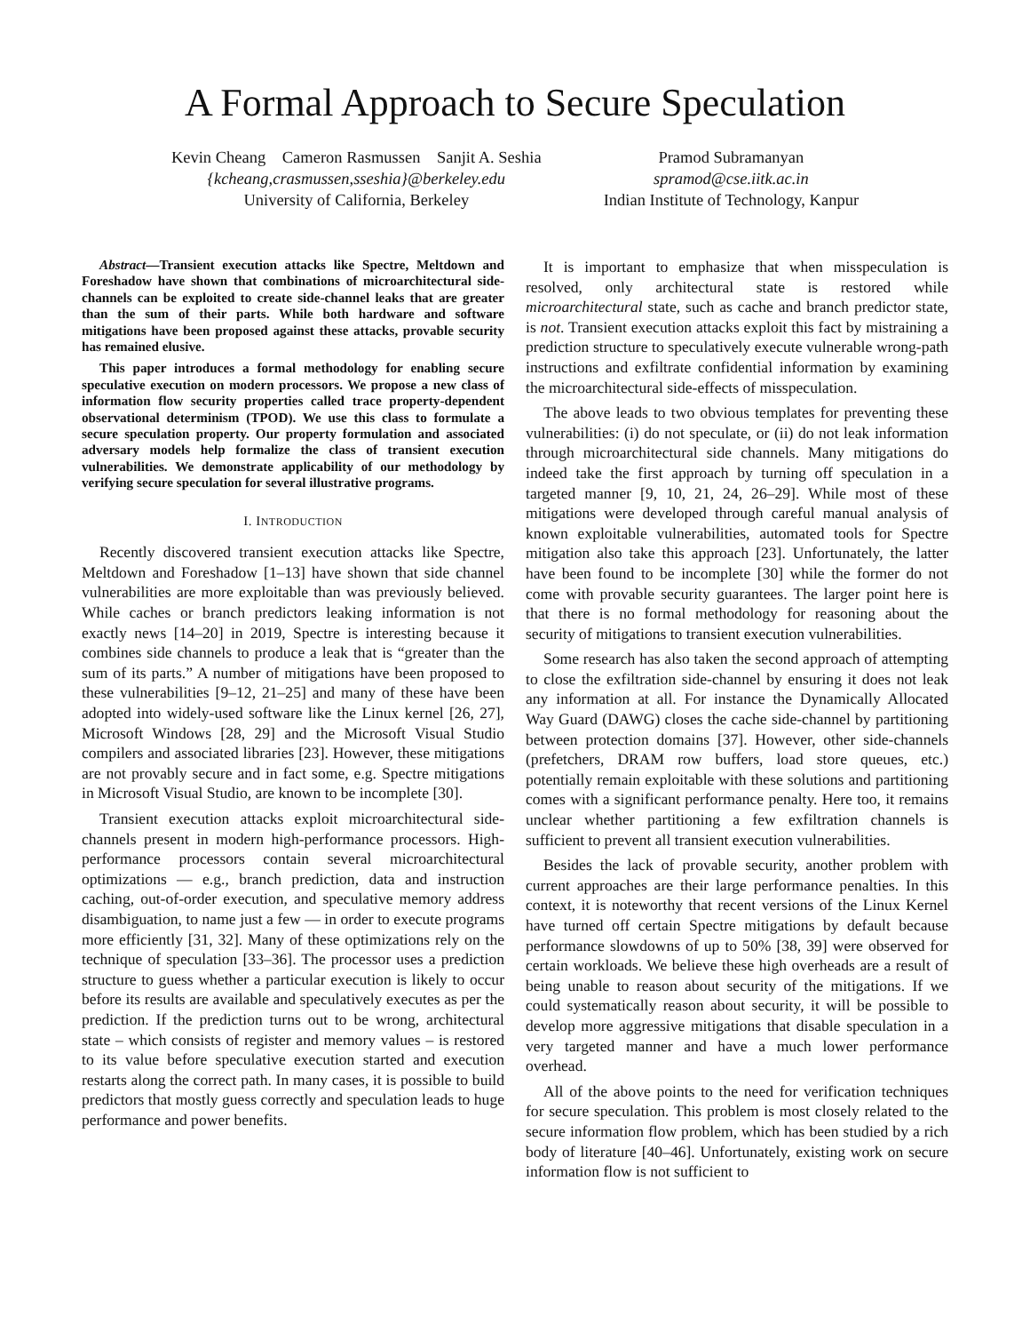A Formal Approach to Secure Speculation
Kevin Cheang Cameron Rasmussen Sanjit A. Seshia
{kcheang,crasmussen,sseshia}@berkeley.edu
University of California, Berkeley
Pramod Subramanyan
spramod@cse.iitk.ac.in
Indian Institute of Technology, Kanpur
Abstract—Transient execution attacks like Spectre, Meltdown and Foreshadow have shown that combinations of microarchitectural side-channels can be exploited to create side-channel leaks that are greater than the sum of their parts. While both hardware and software mitigations have been proposed against these attacks, provable security has remained elusive.
This paper introduces a formal methodology for enabling secure speculative execution on modern processors. We propose a new class of information flow security properties called trace property-dependent observational determinism (TPOD). We use this class to formulate a secure speculation property. Our property formulation and associated adversary models help formalize the class of transient execution vulnerabilities. We demonstrate applicability of our methodology by verifying secure speculation for several illustrative programs.
I. INTRODUCTION
Recently discovered transient execution attacks like Spectre, Meltdown and Foreshadow [1–13] have shown that side channel vulnerabilities are more exploitable than was previously believed. While caches or branch predictors leaking information is not exactly news [14–20] in 2019, Spectre is interesting because it combines side channels to produce a leak that is “greater than the sum of its parts.” A number of mitigations have been proposed to these vulnerabilities [9–12, 21–25] and many of these have been adopted into widely-used software like the Linux kernel [26, 27], Microsoft Windows [28, 29] and the Microsoft Visual Studio compilers and associated libraries [23]. However, these mitigations are not provably secure and in fact some, e.g. Spectre mitigations in Microsoft Visual Studio, are known to be incomplete [30].
Transient execution attacks exploit microarchitectural side-channels present in modern high-performance processors. High-performance processors contain several microarchitectural optimizations — e.g., branch prediction, data and instruction caching, out-of-order execution, and speculative memory address disambiguation, to name just a few — in order to execute programs more efficiently [31, 32]. Many of these optimizations rely on the technique of speculation [33–36]. The processor uses a prediction structure to guess whether a particular execution is likely to occur before its results are available and speculatively executes as per the prediction. If the prediction turns out to be wrong, architectural state – which consists of register and memory values – is restored to its value before speculative execution started and execution restarts along the correct path. In many cases, it is possible to build predictors that mostly guess correctly and speculation leads to huge performance and power benefits.
It is important to emphasize that when misspeculation is resolved, only architectural state is restored while microarchitectural state, such as cache and branch predictor state, is not. Transient execution attacks exploit this fact by mistraining a prediction structure to speculatively execute vulnerable wrong-path instructions and exfiltrate confidential information by examining the microarchitectural side-effects of misspeculation.
The above leads to two obvious templates for preventing these vulnerabilities: (i) do not speculate, or (ii) do not leak information through microarchitectural side channels. Many mitigations do indeed take the first approach by turning off speculation in a targeted manner [9, 10, 21, 24, 26–29]. While most of these mitigations were developed through careful manual analysis of known exploitable vulnerabilities, automated tools for Spectre mitigation also take this approach [23]. Unfortunately, the latter have been found to be incomplete [30] while the former do not come with provable security guarantees. The larger point here is that there is no formal methodology for reasoning about the security of mitigations to transient execution vulnerabilities.
Some research has also taken the second approach of attempting to close the exfiltration side-channel by ensuring it does not leak any information at all. For instance the Dynamically Allocated Way Guard (DAWG) closes the cache side-channel by partitioning between protection domains [37]. However, other side-channels (prefetchers, DRAM row buffers, load store queues, etc.) potentially remain exploitable with these solutions and partitioning comes with a significant performance penalty. Here too, it remains unclear whether partitioning a few exfiltration channels is sufficient to prevent all transient execution vulnerabilities.
Besides the lack of provable security, another problem with current approaches are their large performance penalties. In this context, it is noteworthy that recent versions of the Linux Kernel have turned off certain Spectre mitigations by default because performance slowdowns of up to 50% [38, 39] were observed for certain workloads. We believe these high overheads are a result of being unable to reason about security of the mitigations. If we could systematically reason about security, it will be possible to develop more aggressive mitigations that disable speculation in a very targeted manner and have a much lower performance overhead.
All of the above points to the need for verification techniques for secure speculation. This problem is most closely related to the secure information flow problem, which has been studied by a rich body of literature [40–46]. Unfortunately, existing work on secure information flow is not sufficient to